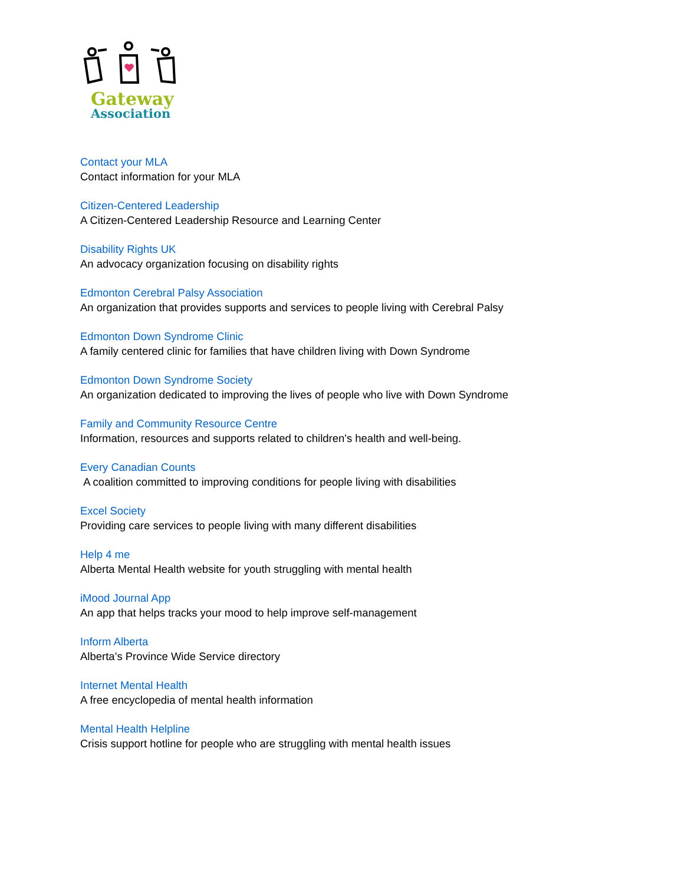Gateway
Association
Contact your MLA
Contact information for your MLA
Citizen-Centered Leadership
A Citizen-Centered Leadership Resource and Learning Center
Disability Rights UK
An advocacy organization focusing on disability rights
Edmonton Cerebral Palsy Association
An organization that provides supports and services to people living with Cerebral Palsy
Edmonton Down Syndrome Clinic
A family centered clinic for families that have children living with Down Syndrome
Edmonton Down Syndrome Society
An organization dedicated to improving the lives of people who live with Down Syndrome
Family and Community Resource Centre
Information, resources and supports related to children's health and well-being.
Every Canadian Counts
A coalition committed to improving conditions for people living with disabilities
Excel Society
Providing care services to people living with many different disabilities
Help 4 me
Alberta Mental Health website for youth struggling with mental health
iMood Journal App
An app that helps tracks your mood to help improve self-management
Inform Alberta
Alberta’s Province Wide Service directory
Internet Mental Health
A free encyclopedia of mental health information
Mental Health Helpline
Crisis support hotline for people who are struggling with mental health issues